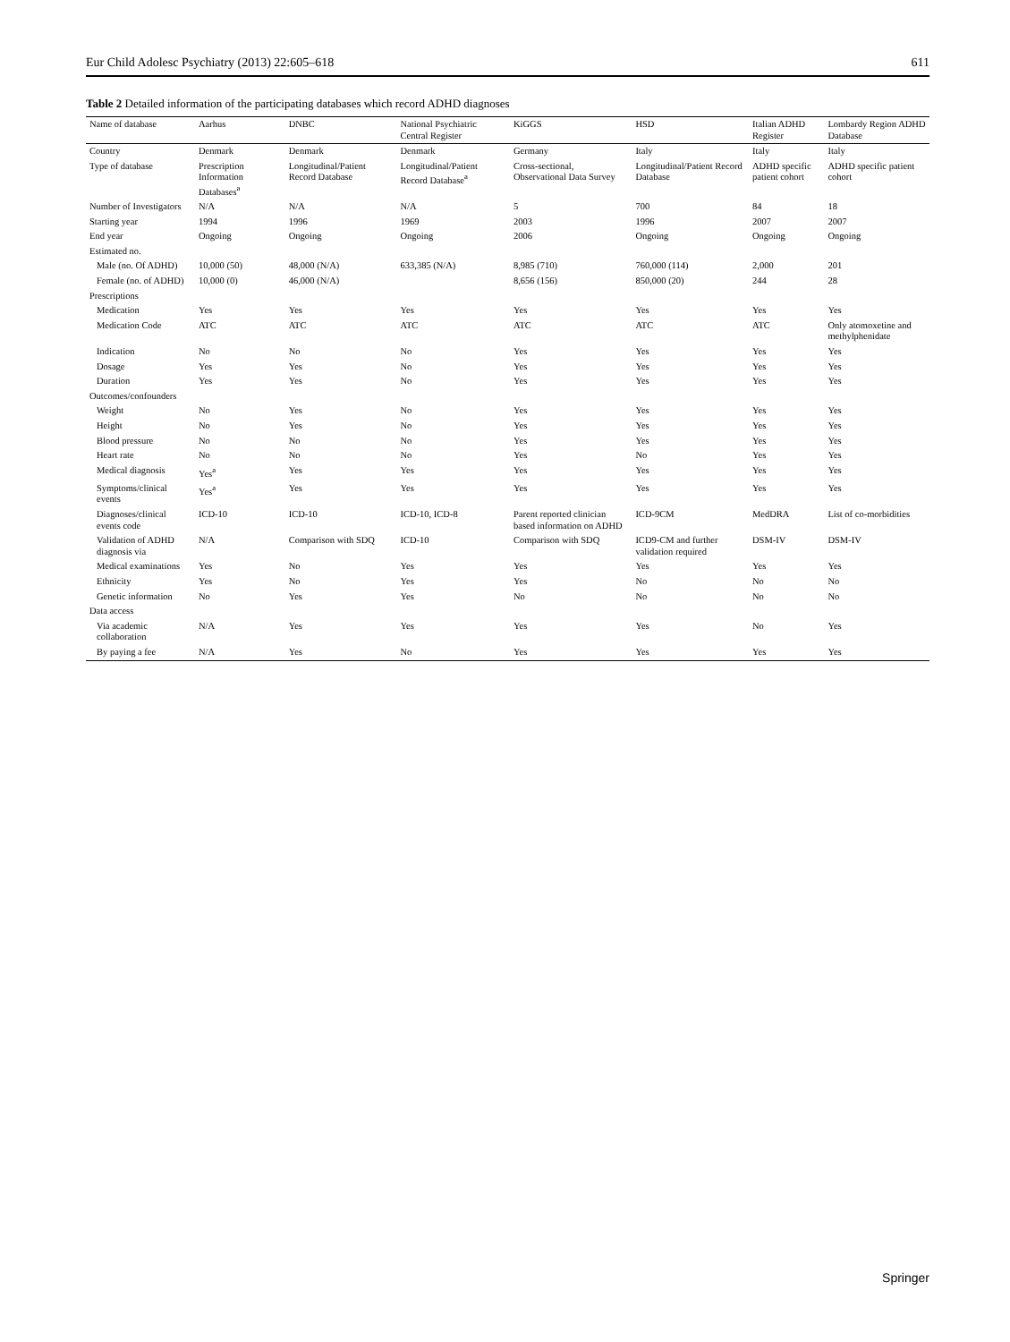Eur Child Adolesc Psychiatry (2013) 22:605–618 611
Table 2 Detailed information of the participating databases which record ADHD diagnoses
| Name of database | Aarhus | DNBC | National Psychiatric Central Register | KiGGS | HSD | Italian ADHD Register | Lombardy Region ADHD Database |
| --- | --- | --- | --- | --- | --- | --- | --- |
| Country | Denmark | Denmark | Denmark | Germany | Italy | Italy | Italy |
| Type of database | Prescription Information Databases<sup>a</sup> | Longitudinal/Patient Record Database | Longitudinal/Patient Record Database<sup>a</sup> | Cross-sectional, Observational Data Survey | Longitudinal/Patient Record Database | ADHD specific patient cohort | ADHD specific patient cohort |
| Number of Investigators | N/A | N/A | N/A | 5 | 700 | 84 | 18 |
| Starting year | 1994 | 1996 | 1969 | 2003 | 1996 | 2007 | 2007 |
| End year | Ongoing | Ongoing | Ongoing | 2006 | Ongoing | Ongoing | Ongoing |
| Estimated no. | | | | | | | |
| Male (no. Of ADHD) | 10,000 (50) | 48,000 (N/A) | 633,385 (N/A) | 8,985 (710) | 760,000 (114) | 2,000 | 201 |
| Female (no. of ADHD) | 10,000 (0) | 46,000 (N/A) | | 8,656 (156) | 850,000 (20) | 244 | 28 |
| Prescriptions | | | | | | | |
| Medication | Yes | Yes | Yes | Yes | Yes | Yes | Yes |
| Medication Code | ATC | ATC | ATC | ATC | ATC | ATC | Only atomoxetine and methylphenidate |
| Indication | No | No | No | Yes | Yes | Yes | Yes |
| Dosage | Yes | Yes | No | Yes | Yes | Yes | Yes |
| Duration | Yes | Yes | No | Yes | Yes | Yes | Yes |
| Outcomes/confounders | | | | | | | |
| Weight | No | Yes | No | Yes | Yes | Yes | Yes |
| Height | No | Yes | No | Yes | Yes | Yes | Yes |
| Blood pressure | No | No | No | Yes | Yes | Yes | Yes |
| Heart rate | No | No | No | Yes | No | Yes | Yes |
| Medical diagnosis | Yes<sup>a</sup> | Yes | Yes | Yes | Yes | Yes | Yes |
| Symptoms/clinical events | Yes<sup>a</sup> | Yes | Yes | Yes | Yes | Yes | Yes |
| Diagnoses/clinical events code | ICD-10 | ICD-10 | ICD-10, ICD-8 | Parent reported clinician based information on ADHD | ICD-9CM | MedDRA | List of co-morbidities |
| Validation of ADHD diagnosis via | N/A | Comparison with SDQ | ICD-10 | Comparison with SDQ | ICD9-CM and further validation required | DSM-IV | DSM-IV |
| Medical examinations | Yes | No | Yes | Yes | Yes | Yes | Yes |
| Ethnicity | Yes | No | Yes | Yes | No | No | No |
| Genetic information | No | Yes | Yes | No | No | No | No |
| Data access | | | | | | | |
| Via academic collaboration | N/A | Yes | Yes | Yes | Yes | No | Yes |
| By paying a fee | N/A | Yes | No | Yes | Yes | Yes | Yes |
Springer